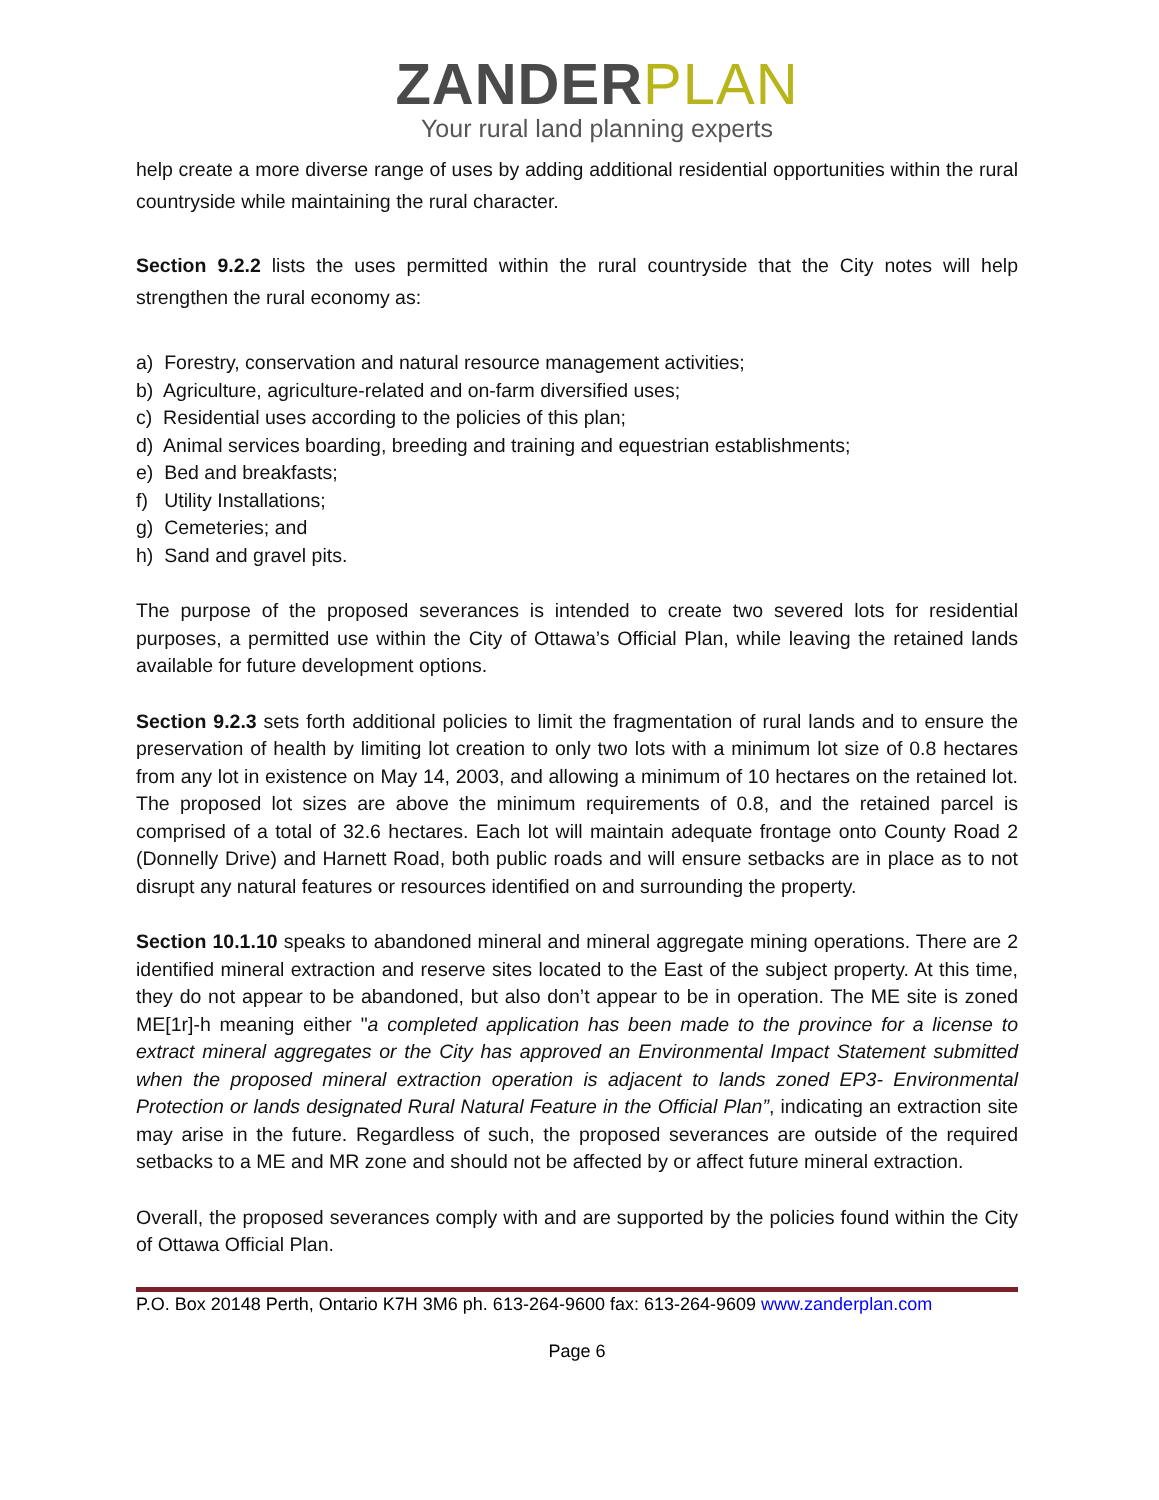ZANDERPLAN
Your rural land planning experts
help create a more diverse range of uses by adding additional residential opportunities within the rural countryside while maintaining the rural character.
Section 9.2.2 lists the uses permitted within the rural countryside that the City notes will help strengthen the rural economy as:
a) Forestry, conservation and natural resource management activities;
b) Agriculture, agriculture-related and on-farm diversified uses;
c) Residential uses according to the policies of this plan;
d) Animal services boarding, breeding and training and equestrian establishments;
e) Bed and breakfasts;
f) Utility Installations;
g) Cemeteries; and
h) Sand and gravel pits.
The purpose of the proposed severances is intended to create two severed lots for residential purposes, a permitted use within the City of Ottawa’s Official Plan, while leaving the retained lands available for future development options.
Section 9.2.3 sets forth additional policies to limit the fragmentation of rural lands and to ensure the preservation of health by limiting lot creation to only two lots with a minimum lot size of 0.8 hectares from any lot in existence on May 14, 2003, and allowing a minimum of 10 hectares on the retained lot. The proposed lot sizes are above the minimum requirements of 0.8, and the retained parcel is comprised of a total of 32.6 hectares. Each lot will maintain adequate frontage onto County Road 2 (Donnelly Drive) and Harnett Road, both public roads and will ensure setbacks are in place as to not disrupt any natural features or resources identified on and surrounding the property.
Section 10.1.10 speaks to abandoned mineral and mineral aggregate mining operations. There are 2 identified mineral extraction and reserve sites located to the East of the subject property. At this time, they do not appear to be abandoned, but also don’t appear to be in operation. The ME site is zoned ME[1r]-h meaning either "a completed application has been made to the province for a license to extract mineral aggregates or the City has approved an Environmental Impact Statement submitted when the proposed mineral extraction operation is adjacent to lands zoned EP3- Environmental Protection or lands designated Rural Natural Feature in the Official Plan”, indicating an extraction site may arise in the future. Regardless of such, the proposed severances are outside of the required setbacks to a ME and MR zone and should not be affected by or affect future mineral extraction.
Overall, the proposed severances comply with and are supported by the policies found within the City of Ottawa Official Plan.
P.O. Box 20148 Perth, Ontario K7H 3M6 ph. 613-264-9600 fax: 613-264-9609 www.zanderplan.com
Page 6